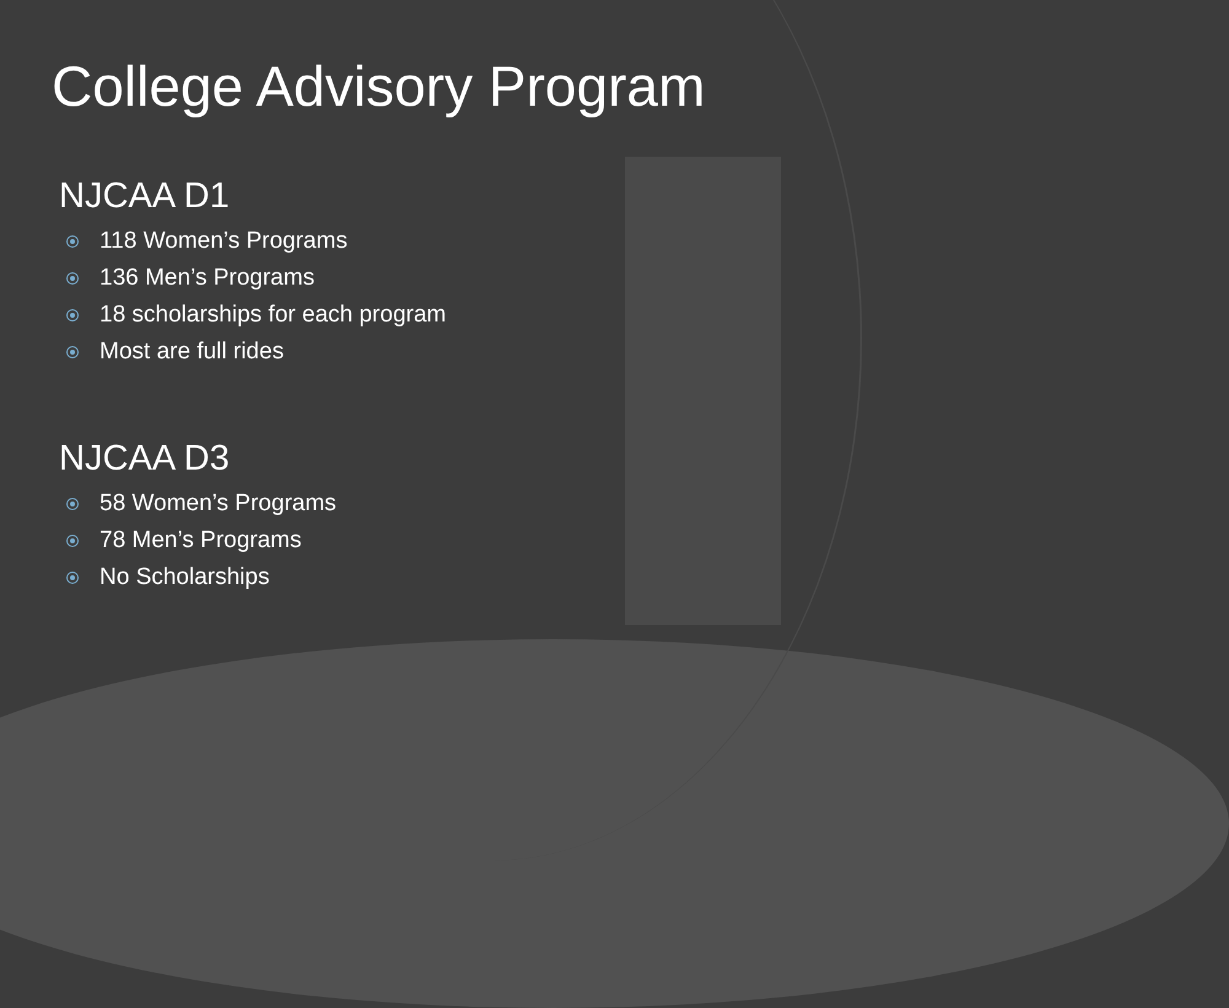College Advisory Program
NJCAA D1
118 Women’s Programs
136 Men’s Programs
18 scholarships for each program
Most are full rides
NJCAA D3
58 Women’s Programs
78 Men’s Programs
No Scholarships